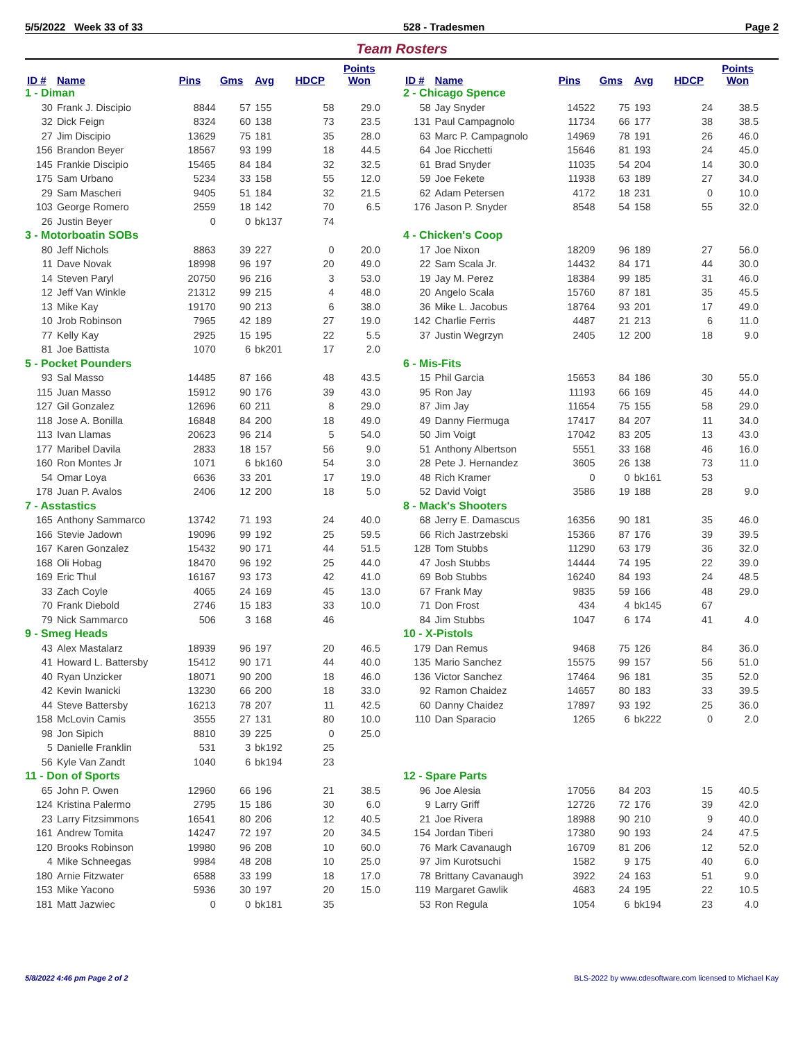5/5/2022 Week 33 of 33 528 - Tradesmen Page 2
Team Rosters
| ID # | Name | Pins | Gms | Avg | HDCP | Points Won |
| --- | --- | --- | --- | --- | --- | --- |
| 1 - Diman | | | | | | |
| 30 | Frank J. Discipio | 8844 | 57 | 155 | 58 | 29.0 |
| 32 | Dick Feign | 8324 | 60 | 138 | 73 | 23.5 |
| 27 | Jim Discipio | 13629 | 75 | 181 | 35 | 28.0 |
| 156 | Brandon Beyer | 18567 | 93 | 199 | 18 | 44.5 |
| 145 | Frankie Discipio | 15465 | 84 | 184 | 32 | 32.5 |
| 175 | Sam Urbano | 5234 | 33 | 158 | 55 | 12.0 |
| 29 | Sam Mascheri | 9405 | 51 | 184 | 32 | 21.5 |
| 103 | George Romero | 2559 | 18 | 142 | 70 | 6.5 |
| 26 | Justin Beyer | 0 | 0 | bk137 | 74 | |
| 3 - Motorboatin SOBs | | | | | | |
| 80 | Jeff Nichols | 8863 | 39 | 227 | 0 | 20.0 |
| 11 | Dave Novak | 18998 | 96 | 197 | 20 | 49.0 |
| 14 | Steven Paryl | 20750 | 96 | 216 | 3 | 53.0 |
| 12 | Jeff Van Winkle | 21312 | 99 | 215 | 4 | 48.0 |
| 13 | Mike Kay | 19170 | 90 | 213 | 6 | 38.0 |
| 10 | Jrob Robinson | 7965 | 42 | 189 | 27 | 19.0 |
| 77 | Kelly Kay | 2925 | 15 | 195 | 22 | 5.5 |
| 81 | Joe Battista | 1070 | 6 | bk201 | 17 | 2.0 |
| 5 - Pocket Pounders | | | | | | |
| 93 | Sal Masso | 14485 | 87 | 166 | 48 | 43.5 |
| 115 | Juan Masso | 15912 | 90 | 176 | 39 | 43.0 |
| 127 | Gil Gonzalez | 12696 | 60 | 211 | 8 | 29.0 |
| 118 | Jose A. Bonilla | 16848 | 84 | 200 | 18 | 49.0 |
| 113 | Ivan Llamas | 20623 | 96 | 214 | 5 | 54.0 |
| 177 | Maribel Davila | 2833 | 18 | 157 | 56 | 9.0 |
| 160 | Ron Montes Jr | 1071 | 6 | bk160 | 54 | 3.0 |
| 54 | Omar Loya | 6636 | 33 | 201 | 17 | 19.0 |
| 178 | Juan P. Avalos | 2406 | 12 | 200 | 18 | 5.0 |
| 7 - Asstastics | | | | | | |
| 165 | Anthony Sammarco | 13742 | 71 | 193 | 24 | 40.0 |
| 166 | Stevie Jadown | 19096 | 99 | 192 | 25 | 59.5 |
| 167 | Karen Gonzalez | 15432 | 90 | 171 | 44 | 51.5 |
| 168 | Oli Hobag | 18470 | 96 | 192 | 25 | 44.0 |
| 169 | Eric Thul | 16167 | 93 | 173 | 42 | 41.0 |
| 33 | Zach Coyle | 4065 | 24 | 169 | 45 | 13.0 |
| 70 | Frank Diebold | 2746 | 15 | 183 | 33 | 10.0 |
| 79 | Nick Sammarco | 506 | 3 | 168 | 46 | |
| 9 - Smeg Heads | | | | | | |
| 43 | Alex Mastalarz | 18939 | 96 | 197 | 20 | 46.5 |
| 41 | Howard L. Battersby | 15412 | 90 | 171 | 44 | 40.0 |
| 40 | Ryan Unzicker | 18071 | 90 | 200 | 18 | 46.0 |
| 42 | Kevin Iwanicki | 13230 | 66 | 200 | 18 | 33.0 |
| 44 | Steve Battersby | 16213 | 78 | 207 | 11 | 42.5 |
| 158 | McLovin Camis | 3555 | 27 | 131 | 80 | 10.0 |
| 98 | Jon Sipich | 8810 | 39 | 225 | 0 | 25.0 |
| 5 | Danielle Franklin | 531 | 3 | bk192 | 25 | |
| 56 | Kyle Van Zandt | 1040 | 6 | bk194 | 23 | |
| 11 - Don of Sports | | | | | | |
| 65 | John P. Owen | 12960 | 66 | 196 | 21 | 38.5 |
| 124 | Kristina Palermo | 2795 | 15 | 186 | 30 | 6.0 |
| 23 | Larry Fitzsimmons | 16541 | 80 | 206 | 12 | 40.5 |
| 161 | Andrew Tomita | 14247 | 72 | 197 | 20 | 34.5 |
| 120 | Brooks Robinson | 19980 | 96 | 208 | 10 | 60.0 |
| 4 | Mike Schneegas | 9984 | 48 | 208 | 10 | 25.0 |
| 180 | Arnie Fitzwater | 6588 | 33 | 199 | 18 | 17.0 |
| 153 | Mike Yacono | 5936 | 30 | 197 | 20 | 15.0 |
| 181 | Matt Jazwiec | 0 | 0 | bk181 | 35 | |
| ID # | Name | Pins | Gms | Avg | HDCP | Points Won |
| --- | --- | --- | --- | --- | --- | --- |
| 2 - Chicago Spence | | | | | | |
| 58 | Jay Snyder | 14522 | 75 | 193 | 24 | 38.5 |
| 131 | Paul Campagnolo | 11734 | 66 | 177 | 38 | 38.5 |
| 63 | Marc P. Campagnolo | 14969 | 78 | 191 | 26 | 46.0 |
| 64 | Joe Ricchetti | 15646 | 81 | 193 | 24 | 45.0 |
| 61 | Brad Snyder | 11035 | 54 | 204 | 14 | 30.0 |
| 59 | Joe Fekete | 11938 | 63 | 189 | 27 | 34.0 |
| 62 | Adam Petersen | 4172 | 18 | 231 | 0 | 10.0 |
| 176 | Jason P. Snyder | 8548 | 54 | 158 | 55 | 32.0 |
| 4 - Chicken's Coop | | | | | | |
| 17 | Joe Nixon | 18209 | 96 | 189 | 27 | 56.0 |
| 22 | Sam Scala Jr. | 14432 | 84 | 171 | 44 | 30.0 |
| 19 | Jay M. Perez | 18384 | 99 | 185 | 31 | 46.0 |
| 20 | Angelo Scala | 15760 | 87 | 181 | 35 | 45.5 |
| 36 | Mike L. Jacobus | 18764 | 93 | 201 | 17 | 49.0 |
| 142 | Charlie Ferris | 4487 | 21 | 213 | 6 | 11.0 |
| 37 | Justin Wegrzyn | 2405 | 12 | 200 | 18 | 9.0 |
| 6 - Mis-Fits | | | | | | |
| 15 | Phil Garcia | 15653 | 84 | 186 | 30 | 55.0 |
| 95 | Ron Jay | 11193 | 66 | 169 | 45 | 44.0 |
| 87 | Jim Jay | 11654 | 75 | 155 | 58 | 29.0 |
| 49 | Danny Fiermuga | 17417 | 84 | 207 | 11 | 34.0 |
| 50 | Jim Voigt | 17042 | 83 | 205 | 13 | 43.0 |
| 51 | Anthony Albertson | 5551 | 33 | 168 | 46 | 16.0 |
| 28 | Pete J. Hernandez | 3605 | 26 | 138 | 73 | 11.0 |
| 48 | Rich Kramer | 0 | 0 | bk161 | 53 | |
| 52 | David Voigt | 3586 | 19 | 188 | 28 | 9.0 |
| 8 - Mack's Shooters | | | | | | |
| 68 | Jerry E. Damascus | 16356 | 90 | 181 | 35 | 46.0 |
| 66 | Rich Jastrzebski | 15366 | 87 | 176 | 39 | 39.5 |
| 128 | Tom Stubbs | 11290 | 63 | 179 | 36 | 32.0 |
| 47 | Josh Stubbs | 14444 | 74 | 195 | 22 | 39.0 |
| 69 | Bob Stubbs | 16240 | 84 | 193 | 24 | 48.5 |
| 67 | Frank May | 9835 | 59 | 166 | 48 | 29.0 |
| 71 | Don Frost | 434 | 4 | bk145 | 67 | |
| 84 | Jim Stubbs | 1047 | 6 | 174 | 41 | 4.0 |
| 10 - X-Pistols | | | | | | |
| 179 | Dan Remus | 9468 | 75 | 126 | 84 | 36.0 |
| 135 | Mario Sanchez | 15575 | 99 | 157 | 56 | 51.0 |
| 136 | Victor Sanchez | 17464 | 96 | 181 | 35 | 52.0 |
| 92 | Ramon Chaidez | 14657 | 80 | 183 | 33 | 39.5 |
| 60 | Danny Chaidez | 17897 | 93 | 192 | 25 | 36.0 |
| 110 | Dan Sparacio | 1265 | 6 | bk222 | 0 | 2.0 |
| 12 - Spare Parts | | | | | | |
| 96 | Joe Alesia | 17056 | 84 | 203 | 15 | 40.5 |
| 9 | Larry Griff | 12726 | 72 | 176 | 39 | 42.0 |
| 21 | Joe Rivera | 18988 | 90 | 210 | 9 | 40.0 |
| 154 | Jordan Tiberi | 17380 | 90 | 193 | 24 | 47.5 |
| 76 | Mark Cavanaugh | 16709 | 81 | 206 | 12 | 52.0 |
| 97 | Jim Kurotsuchi | 1582 | 9 | 175 | 40 | 6.0 |
| 78 | Brittany Cavanaugh | 3922 | 24 | 163 | 51 | 9.0 |
| 119 | Margaret Gawlik | 4683 | 24 | 195 | 22 | 10.5 |
| 53 | Ron Regula | 1054 | 6 | bk194 | 23 | 4.0 |
5/8/2022 4:46 pm Page 2 of 2 BLS-2022 by www.cdesoftware.com licensed to Michael Kay